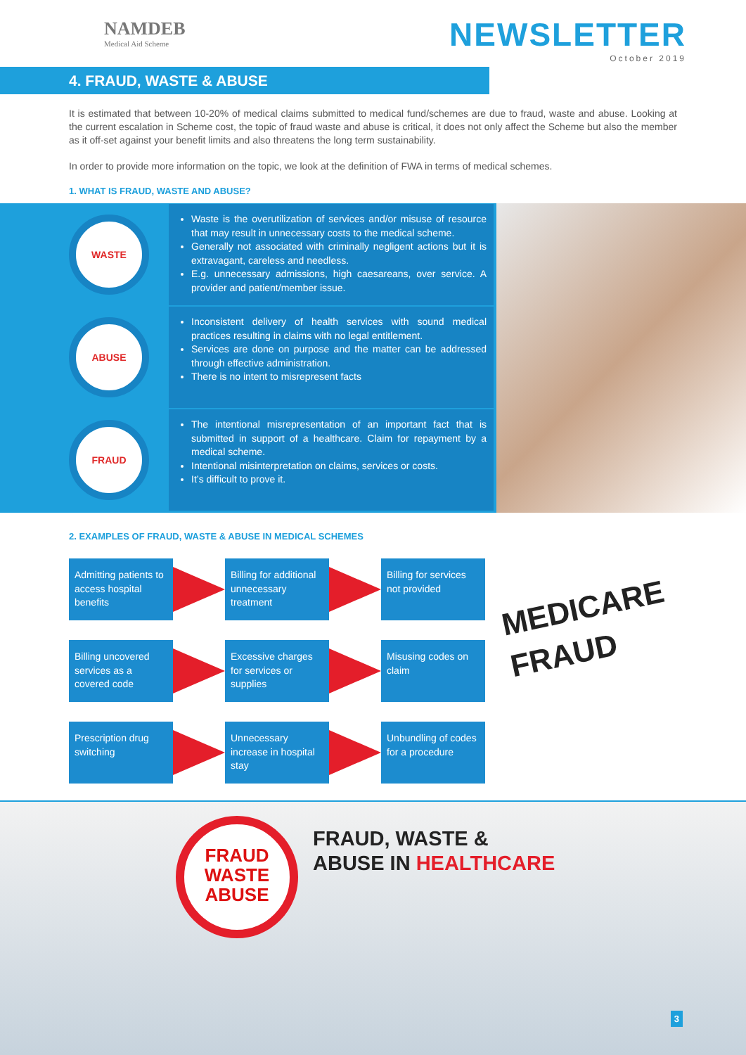NAMDEB
Medical Aid Scheme
NEWSLETTER
October 2019
4. FRAUD, WASTE & ABUSE
It is estimated that between 10-20% of medical claims submitted to medical fund/schemes are due to fraud, waste and abuse. Looking at the current escalation in Scheme cost, the topic of fraud waste and abuse is critical, it does not only affect the Scheme but also the member as it off-set against your benefit limits and also threatens the long term sustainability.
In order to provide more information on the topic, we look at the definition of FWA in terms of medical schemes.
1. WHAT IS FRAUD, WASTE AND ABUSE?
WASTE
Waste is the overutilization of services and/or misuse of resource that may result in unnecessary costs to the medical scheme.
Generally not associated with criminally negligent actions but it is extravagant, careless and needless.
E.g. unnecessary admissions, high caesareans, over service. A provider and patient/member issue.
ABUSE
Inconsistent delivery of health services with sound medical practices resulting in claims with no legal entitlement.
Services are done on purpose and the matter can be addressed through effective administration.
There is no intent to misrepresent facts
FRAUD
The intentional misrepresentation of an important fact that is submitted in support of a healthcare. Claim for repayment by a medical scheme.
Intentional misinterpretation on claims, services or costs.
It’s difficult to prove it.
2. EXAMPLES OF FRAUD, WASTE & ABUSE IN MEDICAL SCHEMES
Admitting patients to access hospital benefits
Billing for additional unnecessary treatment
Billing for services not provided
Billing uncovered services as a covered code
Excessive charges for services or supplies
Misusing codes on claim
Prescription drug switching
Unnecessary increase in hospital stay
Unbundling of codes for a procedure
MEDICARE
FRAUD
FRAUD
WASTE
ABUSE
FRAUD, WASTE &
ABUSE IN HEALTHCARE
3